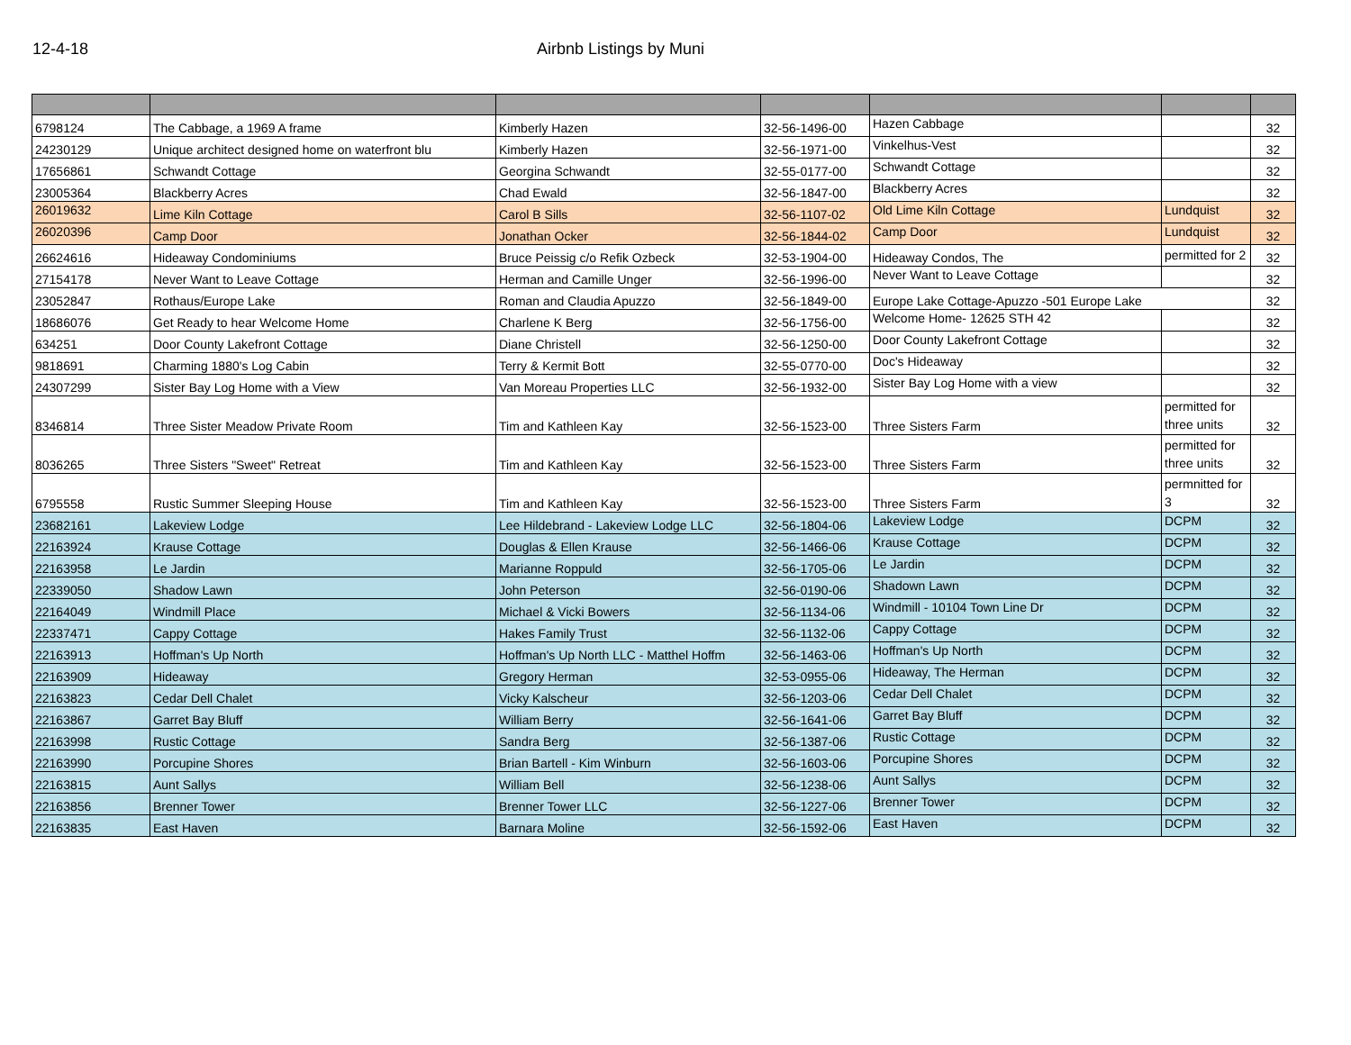12-4-18 Airbnb Listings by Muni
| 6798124 | The Cabbage, a 1969 A frame | Kimberly Hazen | 32-56-1496-00 | Hazen Cabbage | | 32 |
| 24230129 | Unique architect designed home on waterfront blu | Kimberly Hazen | 32-56-1971-00 | Vinkelhus-Vest | | 32 |
| 17656861 | Schwandt Cottage | Georgina Schwandt | 32-55-0177-00 | Schwandt Cottage | | 32 |
| 23005364 | Blackberry Acres | Chad Ewald | 32-56-1847-00 | Blackberry Acres | | 32 |
| 26019632 | Lime Kiln Cottage | Carol B Sills | 32-56-1107-02 | Old Lime Kiln Cottage | Lundquist | 32 |
| 26020396 | Camp Door | Jonathan Ocker | 32-56-1844-02 | Camp Door | Lundquist | 32 |
| 26624616 | Hideaway Condominiums | Bruce Peissig c/o Refik Ozbeck | 32-53-1904-00 | Hideaway Condos, The | permitted for 2 | 32 |
| 27154178 | Never Want to Leave Cottage | Herman and Camille Unger | 32-56-1996-00 | Never Want to Leave Cottage | | 32 |
| 23052847 | Rothaus/Europe Lake | Roman and Claudia Apuzzo | 32-56-1849-00 | Europe Lake Cottage-Apuzzo -501 Europe Lake | | 32 |
| 18686076 | Get Ready to hear Welcome Home | Charlene K Berg | 32-56-1756-00 | Welcome Home- 12625 STH 42 | | 32 |
| 634251 | Door County Lakefront Cottage | Diane Christell | 32-56-1250-00 | Door County Lakefront Cottage | | 32 |
| 9818691 | Charming 1880's Log Cabin | Terry & Kermit Bott | 32-55-0770-00 | Doc's Hideaway | | 32 |
| 24307299 | Sister Bay Log Home with a View | Van Moreau Properties LLC | 32-56-1932-00 | Sister Bay Log Home with a view | | 32 |
| 8346814 | Three Sister Meadow Private Room | Tim and Kathleen Kay | 32-56-1523-00 | Three Sisters Farm | permitted for three units | 32 |
| 8036265 | Three Sisters "Sweet" Retreat | Tim and Kathleen Kay | 32-56-1523-00 | Three Sisters Farm | permitted for three units | 32 |
| 6795558 | Rustic Summer Sleeping House | Tim and Kathleen Kay | 32-56-1523-00 | Three Sisters Farm | permnitted for 3 | 32 |
| 23682161 | Lakeview Lodge | Lee Hildebrand - Lakeview Lodge LLC | 32-56-1804-06 | Lakeview Lodge | DCPM | 32 |
| 22163924 | Krause Cottage | Douglas & Ellen Krause | 32-56-1466-06 | Krause Cottage | DCPM | 32 |
| 22163958 | Le Jardin | Marianne Roppuld | 32-56-1705-06 | Le Jardin | DCPM | 32 |
| 22339050 | Shadow Lawn | John Peterson | 32-56-0190-06 | Shadown Lawn | DCPM | 32 |
| 22164049 | Windmill Place | Michael & Vicki Bowers | 32-56-1134-06 | Windmill - 10104 Town Line Dr | DCPM | 32 |
| 22337471 | Cappy Cottage | Hakes Family Trust | 32-56-1132-06 | Cappy Cottage | DCPM | 32 |
| 22163913 | Hoffman's Up North | Hoffman's Up North LLC - Matthel Hoffm | 32-56-1463-06 | Hoffman's Up North | DCPM | 32 |
| 22163909 | Hideaway | Gregory Herman | 32-53-0955-06 | Hideaway, The Herman | DCPM | 32 |
| 22163823 | Cedar Dell Chalet | Vicky Kalscheur | 32-56-1203-06 | Cedar Dell Chalet | DCPM | 32 |
| 22163867 | Garret Bay Bluff | William Berry | 32-56-1641-06 | Garret Bay Bluff | DCPM | 32 |
| 22163998 | Rustic Cottage | Sandra Berg | 32-56-1387-06 | Rustic Cottage | DCPM | 32 |
| 22163990 | Porcupine Shores | Brian Bartell - Kim Winburn | 32-56-1603-06 | Porcupine Shores | DCPM | 32 |
| 22163815 | Aunt Sallys | William Bell | 32-56-1238-06 | Aunt Sallys | DCPM | 32 |
| 22163856 | Brenner Tower | Brenner Tower LLC | 32-56-1227-06 | Brenner Tower | DCPM | 32 |
| 22163835 | East Haven | Barnara Moline | 32-56-1592-06 | East Haven | DCPM | 32 |